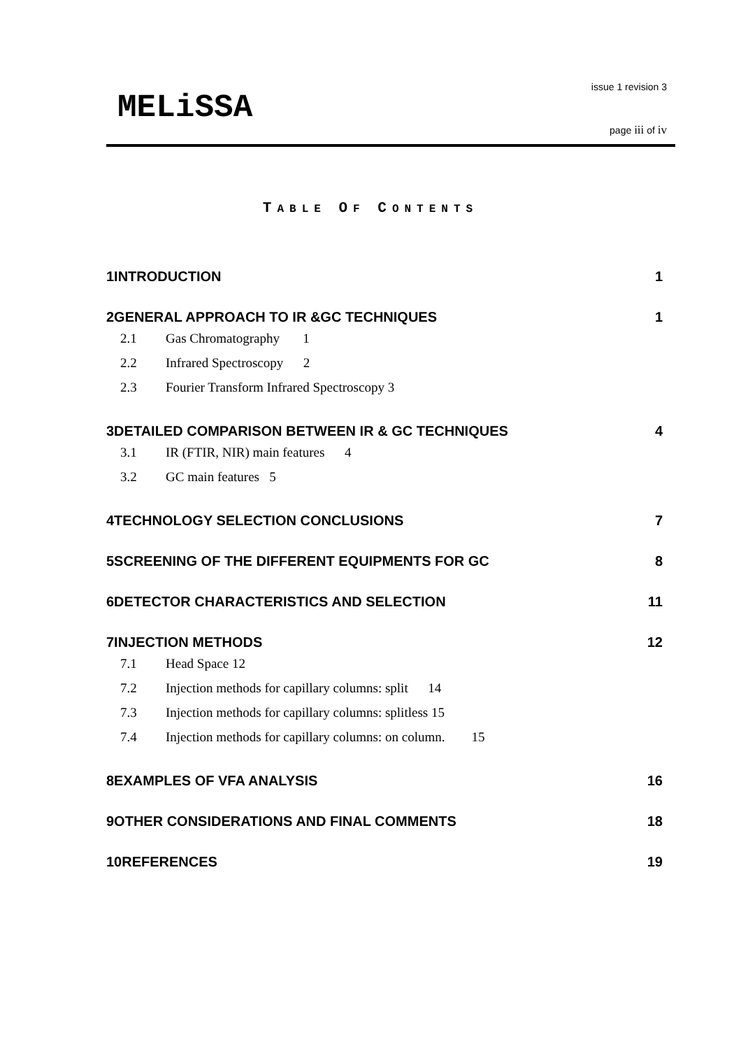MELiSSA
issue 1 revision 3
page iii of iv
TABLE OF CONTENTS
1INTRODUCTION 1
2GENERAL APPROACH TO IR &GC TECHNIQUES 1
2.1 Gas Chromatography 1
2.2 Infrared Spectroscopy 2
2.3 Fourier Transform Infrared Spectroscopy 3
3DETAILED COMPARISON BETWEEN IR & GC TECHNIQUES 4
3.1 IR (FTIR, NIR) main features 4
3.2 GC main features 5
4TECHNOLOGY SELECTION CONCLUSIONS 7
5SCREENING OF THE DIFFERENT EQUIPMENTS FOR GC 8
6DETECTOR CHARACTERISTICS AND SELECTION 11
7INJECTION METHODS 12
7.1 Head Space 12
7.2 Injection methods for capillary columns: split 14
7.3 Injection methods for capillary columns: splitless 15
7.4 Injection methods for capillary columns: on column. 15
8EXAMPLES OF VFA ANALYSIS 16
9OTHER CONSIDERATIONS AND FINAL COMMENTS 18
10REFERENCES 19